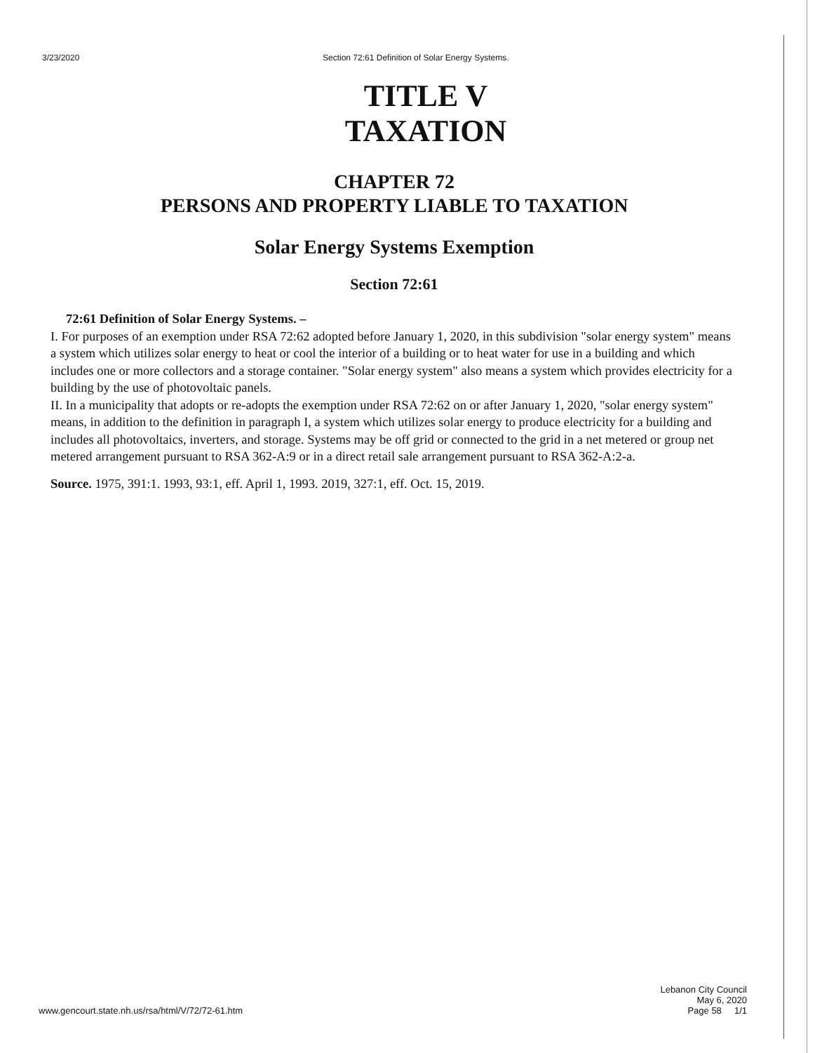3/23/2020 Section 72:61 Definition of Solar Energy Systems.
TITLE V
TAXATION
CHAPTER 72
PERSONS AND PROPERTY LIABLE TO TAXATION
Solar Energy Systems Exemption
Section 72:61
72:61 Definition of Solar Energy Systems. –
I. For purposes of an exemption under RSA 72:62 adopted before January 1, 2020, in this subdivision "solar energy system" means a system which utilizes solar energy to heat or cool the interior of a building or to heat water for use in a building and which includes one or more collectors and a storage container. "Solar energy system" also means a system which provides electricity for a building by the use of photovoltaic panels.
II. In a municipality that adopts or re-adopts the exemption under RSA 72:62 on or after January 1, 2020, "solar energy system" means, in addition to the definition in paragraph I, a system which utilizes solar energy to produce electricity for a building and includes all photovoltaics, inverters, and storage. Systems may be off grid or connected to the grid in a net metered or group net metered arrangement pursuant to RSA 362-A:9 or in a direct retail sale arrangement pursuant to RSA 362-A:2-a.
Source. 1975, 391:1. 1993, 93:1, eff. April 1, 1993. 2019, 327:1, eff. Oct. 15, 2019.
www.gencourt.state.nh.us/rsa/html/V/72/72-61.htm Lebanon City Council
May 6, 2020
Page 58 1/1